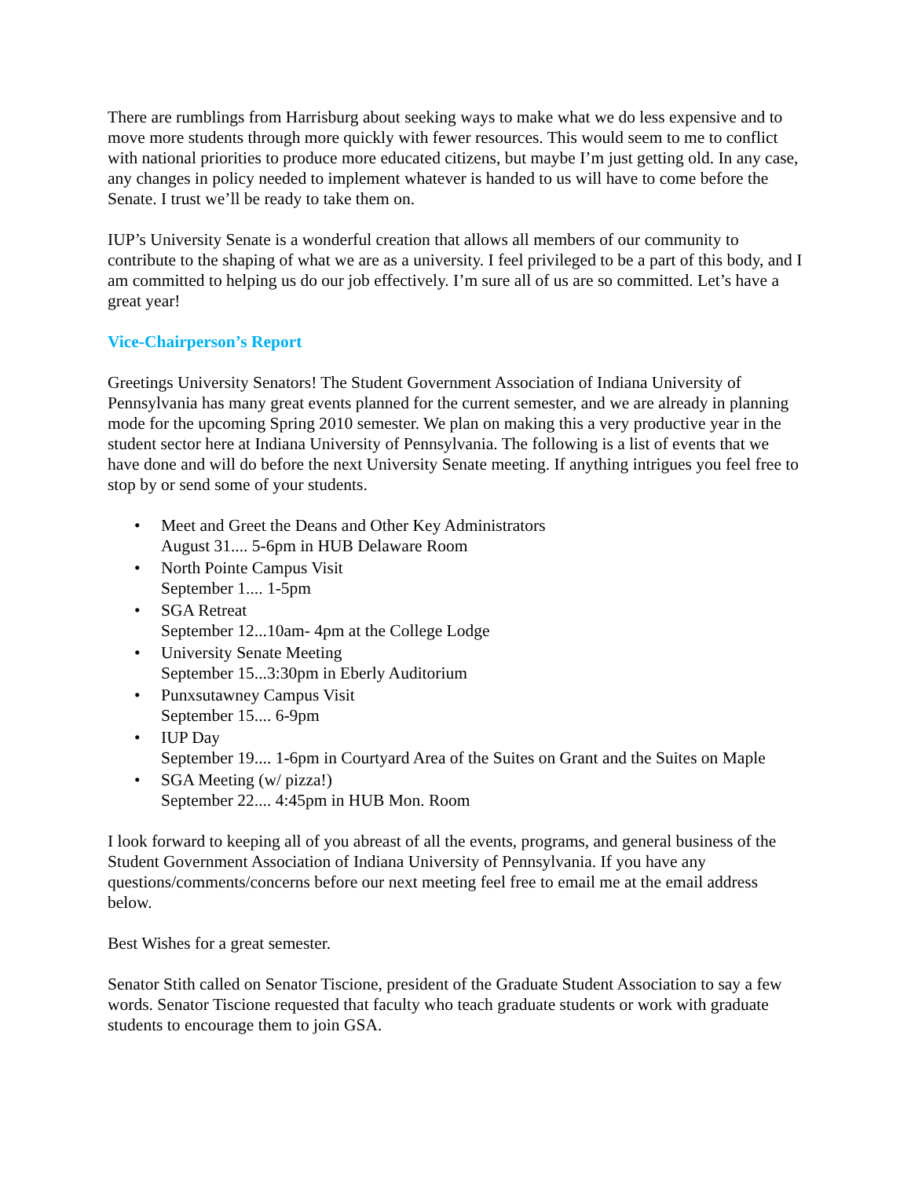There are rumblings from Harrisburg about seeking ways to make what we do less expensive and to move more students through more quickly with fewer resources. This would seem to me to conflict with national priorities to produce more educated citizens, but maybe I’m just getting old. In any case, any changes in policy needed to implement whatever is handed to us will have to come before the Senate. I trust we’ll be ready to take them on.
IUP’s University Senate is a wonderful creation that allows all members of our community to contribute to the shaping of what we are as a university. I feel privileged to be a part of this body, and I am committed to helping us do our job effectively. I’m sure all of us are so committed. Let’s have a great year!
Vice-Chairperson’s Report
Greetings University Senators! The Student Government Association of Indiana University of Pennsylvania has many great events planned for the current semester, and we are already in planning mode for the upcoming Spring 2010 semester. We plan on making this a very productive year in the student sector here at Indiana University of Pennsylvania. The following is a list of events that we have done and will do before the next University Senate meeting. If anything intrigues you feel free to stop by or send some of your students.
• Meet and Greet the Deans and Other Key Administrators
August 31.... 5-6pm in HUB Delaware Room
• North Pointe Campus Visit
September 1.... 1-5pm
• SGA Retreat
September 12...10am- 4pm at the College Lodge
• University Senate Meeting
September 15...3:30pm in Eberly Auditorium
• Punxsutawney Campus Visit
September 15.... 6-9pm
• IUP Day
September 19.... 1-6pm in Courtyard Area of the Suites on Grant and the Suites on Maple
• SGA Meeting (w/ pizza!)
September 22.... 4:45pm in HUB Mon. Room
I look forward to keeping all of you abreast of all the events, programs, and general business of the Student Government Association of Indiana University of Pennsylvania. If you have any questions/comments/concerns before our next meeting feel free to email me at the email address below.
Best Wishes for a great semester.
Senator Stith called on Senator Tiscione, president of the Graduate Student Association to say a few words. Senator Tiscione requested that faculty who teach graduate students or work with graduate students to encourage them to join GSA.